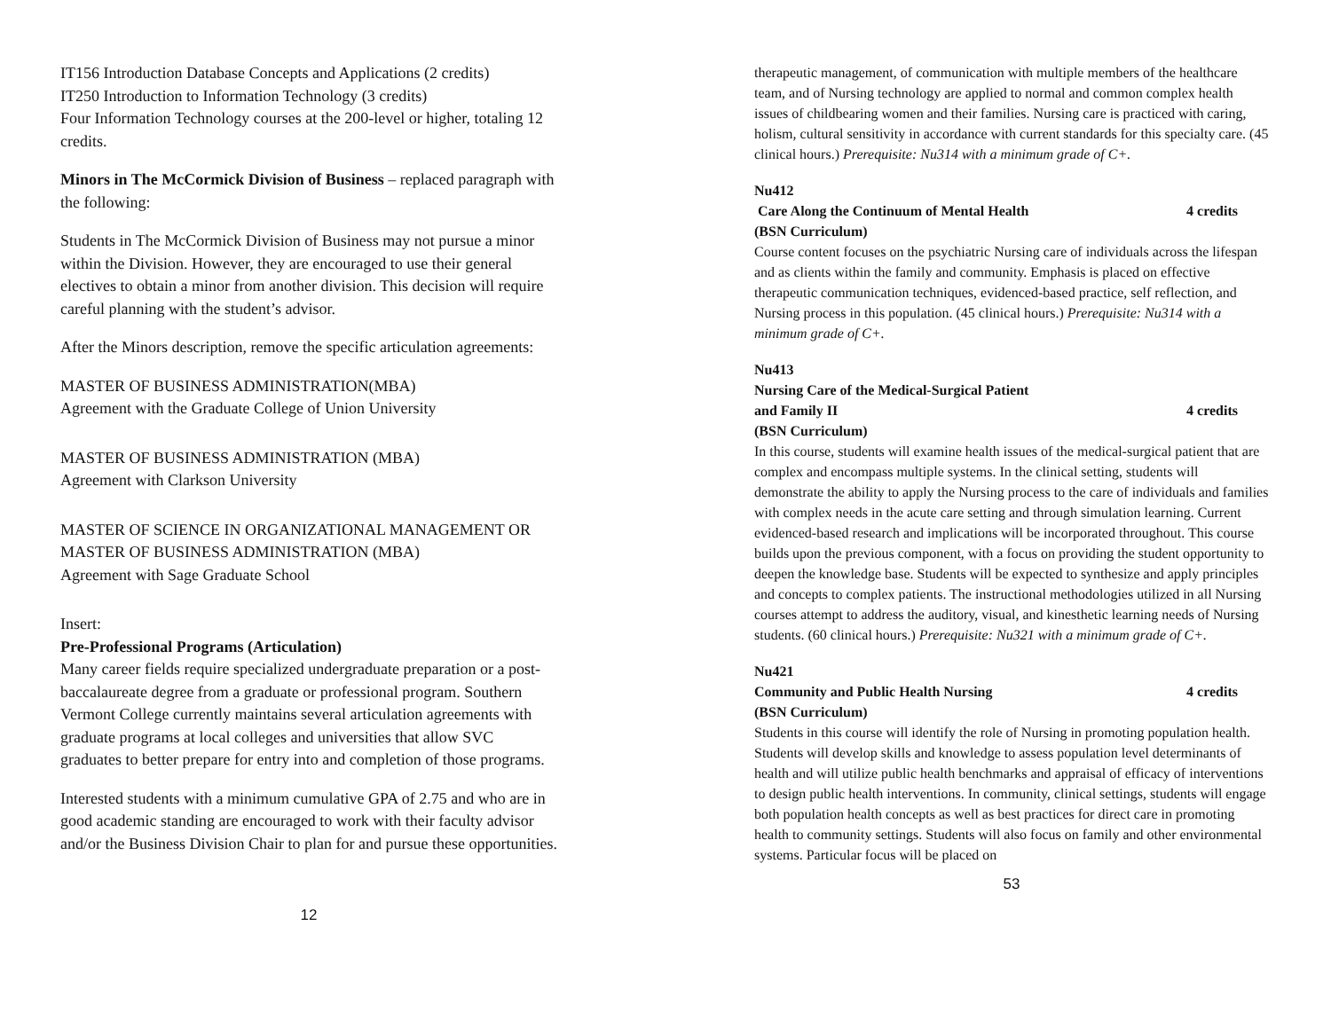IT156 Introduction Database Concepts and Applications (2 credits)
IT250 Introduction to Information Technology (3 credits)
Four Information Technology courses at the 200-level or higher, totaling 12 credits.
Minors in The McCormick Division of Business – replaced paragraph with the following:
Students in The McCormick Division of Business may not pursue a minor within the Division. However, they are encouraged to use their general electives to obtain a minor from another division. This decision will require careful planning with the student’s advisor.
After the Minors description, remove the specific articulation agreements:
MASTER OF BUSINESS ADMINISTRATION(MBA)
Agreement with the Graduate College of Union University
MASTER OF BUSINESS ADMINISTRATION (MBA)
Agreement with Clarkson University
MASTER OF SCIENCE IN ORGANIZATIONAL MANAGEMENT OR MASTER OF BUSINESS ADMINISTRATION (MBA)
Agreement with Sage Graduate School
Insert:
Pre-Professional Programs (Articulation)
Many career fields require specialized undergraduate preparation or a post-baccalaureate degree from a graduate or professional program. Southern Vermont College currently maintains several articulation agreements with graduate programs at local colleges and universities that allow SVC graduates to better prepare for entry into and completion of those programs.
Interested students with a minimum cumulative GPA of 2.75 and who are in good academic standing are encouraged to work with their faculty advisor and/or the Business Division Chair to plan for and pursue these opportunities.
12
therapeutic management, of communication with multiple members of the healthcare team, and of Nursing technology are applied to normal and common complex health issues of childbearing women and their families. Nursing care is practiced with caring, holism, cultural sensitivity in accordance with current standards for this specialty care. (45 clinical hours.) Prerequisite: Nu314 with a minimum grade of C+.
Nu412
Care Along the Continuum of Mental Health 4 credits
(BSN Curriculum)
Course content focuses on the psychiatric Nursing care of individuals across the lifespan and as clients within the family and community. Emphasis is placed on effective therapeutic communication techniques, evidenced-based practice, self reflection, and Nursing process in this population. (45 clinical hours.) Prerequisite: Nu314 with a minimum grade of C+.
Nu413
Nursing Care of the Medical-Surgical Patient
and Family II 4 credits
(BSN Curriculum)
In this course, students will examine health issues of the medical-surgical patient that are complex and encompass multiple systems. In the clinical setting, students will demonstrate the ability to apply the Nursing process to the care of individuals and families with complex needs in the acute care setting and through simulation learning. Current evidenced-based research and implications will be incorporated throughout. This course builds upon the previous component, with a focus on providing the student opportunity to deepen the knowledge base. Students will be expected to synthesize and apply principles and concepts to complex patients. The instructional methodologies utilized in all Nursing courses attempt to address the auditory, visual, and kinesthetic learning needs of Nursing students. (60 clinical hours.) Prerequisite: Nu321 with a minimum grade of C+.
Nu421
Community and Public Health Nursing 4 credits
(BSN Curriculum)
Students in this course will identify the role of Nursing in promoting population health. Students will develop skills and knowledge to assess population level determinants of health and will utilize public health benchmarks and appraisal of efficacy of interventions to design public health interventions. In community, clinical settings, students will engage both population health concepts as well as best practices for direct care in promoting health to community settings. Students will also focus on family and other environmental systems. Particular focus will be placed on
53